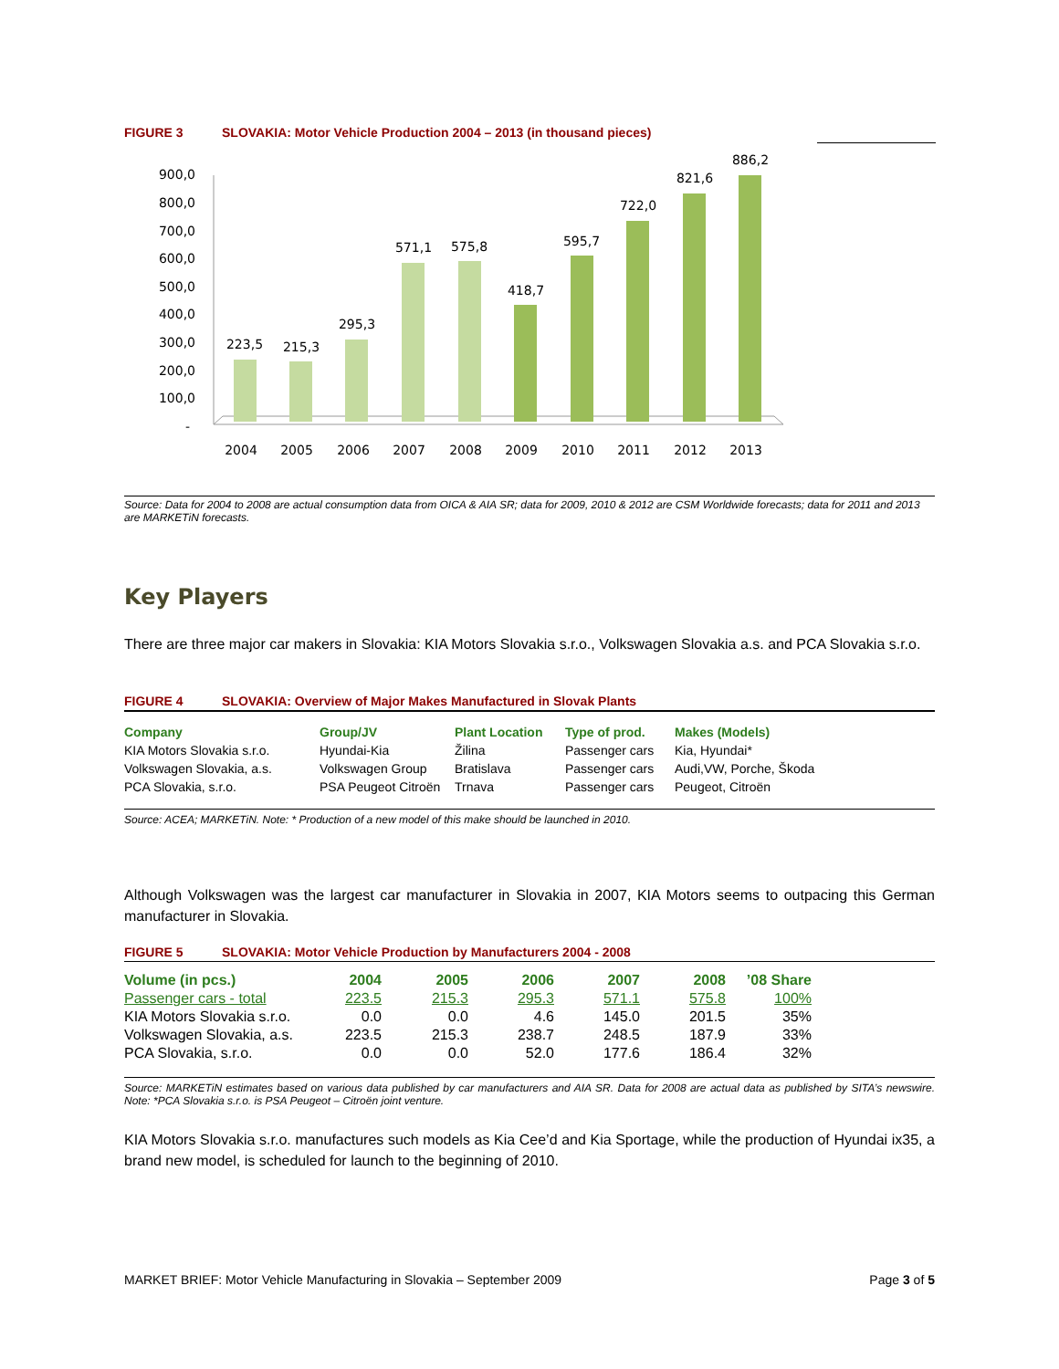FIGURE 3 SLOVAKIA: Motor Vehicle Production 2004 – 2013 (in thousand pieces)
900,0
800,0
700,0
600,0
500,0
400,0
300,0
200,0
100,0
-
223,5
2004
215,3
2005
295,3
2006
571,1
2007
575,8
2008
418,7
2009
595,7
2010
722,0
2011
821,6
2012
886,2
2013
Source: Data for 2004 to 2008 are actual consumption data from OICA & AIA SR; data for 2009, 2010 & 2012 are CSM Worldwide forecasts; data for 2011 and 2013 are MARKETiN forecasts.
Key Players
There are three major car makers in Slovakia: KIA Motors Slovakia s.r.o., Volkswagen Slovakia a.s. and PCA Slovakia s.r.o.
FIGURE 4 SLOVAKIA: Overview of Major Makes Manufactured in Slovak Plants
| Company | Group/JV | Plant Location | Type of prod. | Makes (Models) |
| KIA Motors Slovakia s.r.o. | Hyundai-Kia | Žilina | Passenger cars | Kia, Hyundai* |
| Volkswagen Slovakia, a.s. | Volkswagen Group | Bratislava | Passenger cars | Audi,VW, Porche, Škoda |
| PCA Slovakia, s.r.o. | PSA Peugeot Citroën | Trnava | Passenger cars | Peugeot, Citroën |
Source: ACEA; MARKETiN. Note: * Production of a new model of this make should be launched in 2010.
Although Volkswagen was the largest car manufacturer in Slovakia in 2007, KIA Motors seems to outpacing this German manufacturer in Slovakia.
FIGURE 5 SLOVAKIA: Motor Vehicle Production by Manufacturers 2004 - 2008
| Volume (in pcs.) | 2004 | 2005 | 2006 | 2007 | 2008 | ’08 Share |
| Passenger cars - total | 223.5 | 215.3 | 295.3 | 571.1 | 575.8 | 100% |
| KIA Motors Slovakia s.r.o. | 0.0 | 0.0 | 4.6 | 145.0 | 201.5 | 35% |
| Volkswagen Slovakia, a.s. | 223.5 | 215.3 | 238.7 | 248.5 | 187.9 | 33% |
| PCA Slovakia, s.r.o. | 0.0 | 0.0 | 52.0 | 177.6 | 186.4 | 32% |
Source: MARKETiN estimates based on various data published by car manufacturers and AIA SR. Data for 2008 are actual data as published by SITA’s newswire. Note: *PCA Slovakia s.r.o. is PSA Peugeot – Citroën joint venture.
KIA Motors Slovakia s.r.o. manufactures such models as Kia Cee’d and Kia Sportage, while the production of Hyundai ix35, a brand new model, is scheduled for launch to the beginning of 2010.
MARKET BRIEF: Motor Vehicle Manufacturing in Slovakia – September 2009 Page 3 of 5